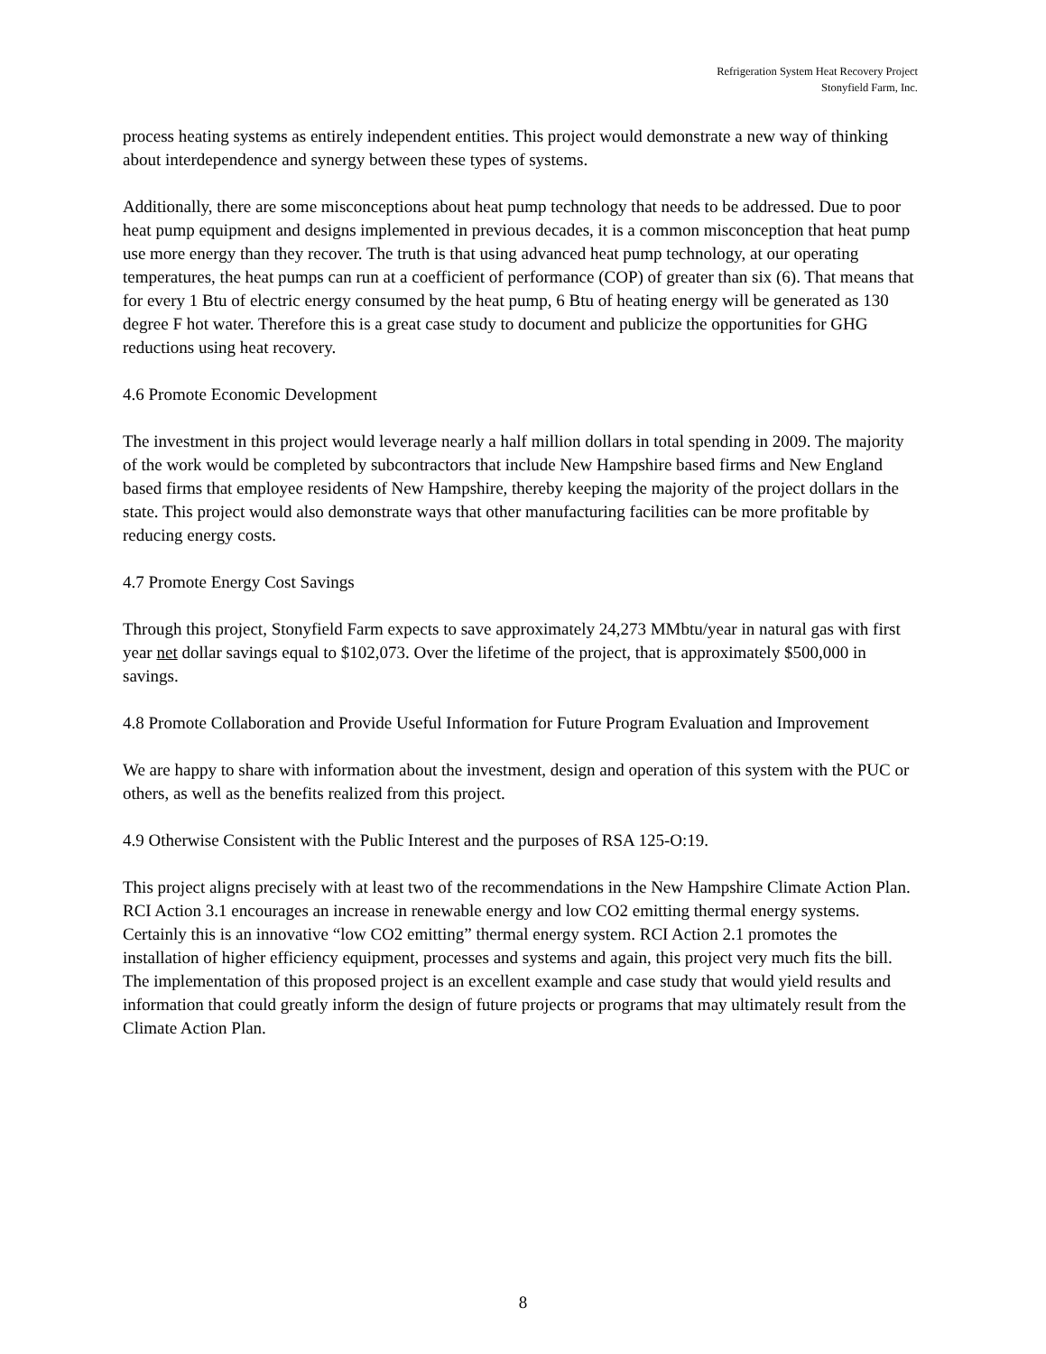Refrigeration System Heat Recovery Project
Stonyfield Farm, Inc.
process heating systems as entirely independent entities. This project would demonstrate a new way of thinking about interdependence and synergy between these types of systems.
Additionally, there are some misconceptions about heat pump technology that needs to be addressed. Due to poor heat pump equipment and designs implemented in previous decades, it is a common misconception that heat pump use more energy than they recover. The truth is that using advanced heat pump technology, at our operating temperatures, the heat pumps can run at a coefficient of performance (COP) of greater than six (6). That means that for every 1 Btu of electric energy consumed by the heat pump, 6 Btu of heating energy will be generated as 130 degree F hot water. Therefore this is a great case study to document and publicize the opportunities for GHG reductions using heat recovery.
4.6 Promote Economic Development
The investment in this project would leverage nearly a half million dollars in total spending in 2009. The majority of the work would be completed by subcontractors that include New Hampshire based firms and New England based firms that employee residents of New Hampshire, thereby keeping the majority of the project dollars in the state. This project would also demonstrate ways that other manufacturing facilities can be more profitable by reducing energy costs.
4.7 Promote Energy Cost Savings
Through this project, Stonyfield Farm expects to save approximately 24,273 MMbtu/year in natural gas with first year net dollar savings equal to $102,073. Over the lifetime of the project, that is approximately $500,000 in savings.
4.8 Promote Collaboration and Provide Useful Information for Future Program Evaluation and Improvement
We are happy to share with information about the investment, design and operation of this system with the PUC or others, as well as the benefits realized from this project.
4.9 Otherwise Consistent with the Public Interest and the purposes of RSA 125-O:19.
This project aligns precisely with at least two of the recommendations in the New Hampshire Climate Action Plan. RCI Action 3.1 encourages an increase in renewable energy and low CO2 emitting thermal energy systems. Certainly this is an innovative “low CO2 emitting” thermal energy system. RCI Action 2.1 promotes the installation of higher efficiency equipment, processes and systems and again, this project very much fits the bill. The implementation of this proposed project is an excellent example and case study that would yield results and information that could greatly inform the design of future projects or programs that may ultimately result from the Climate Action Plan.
8